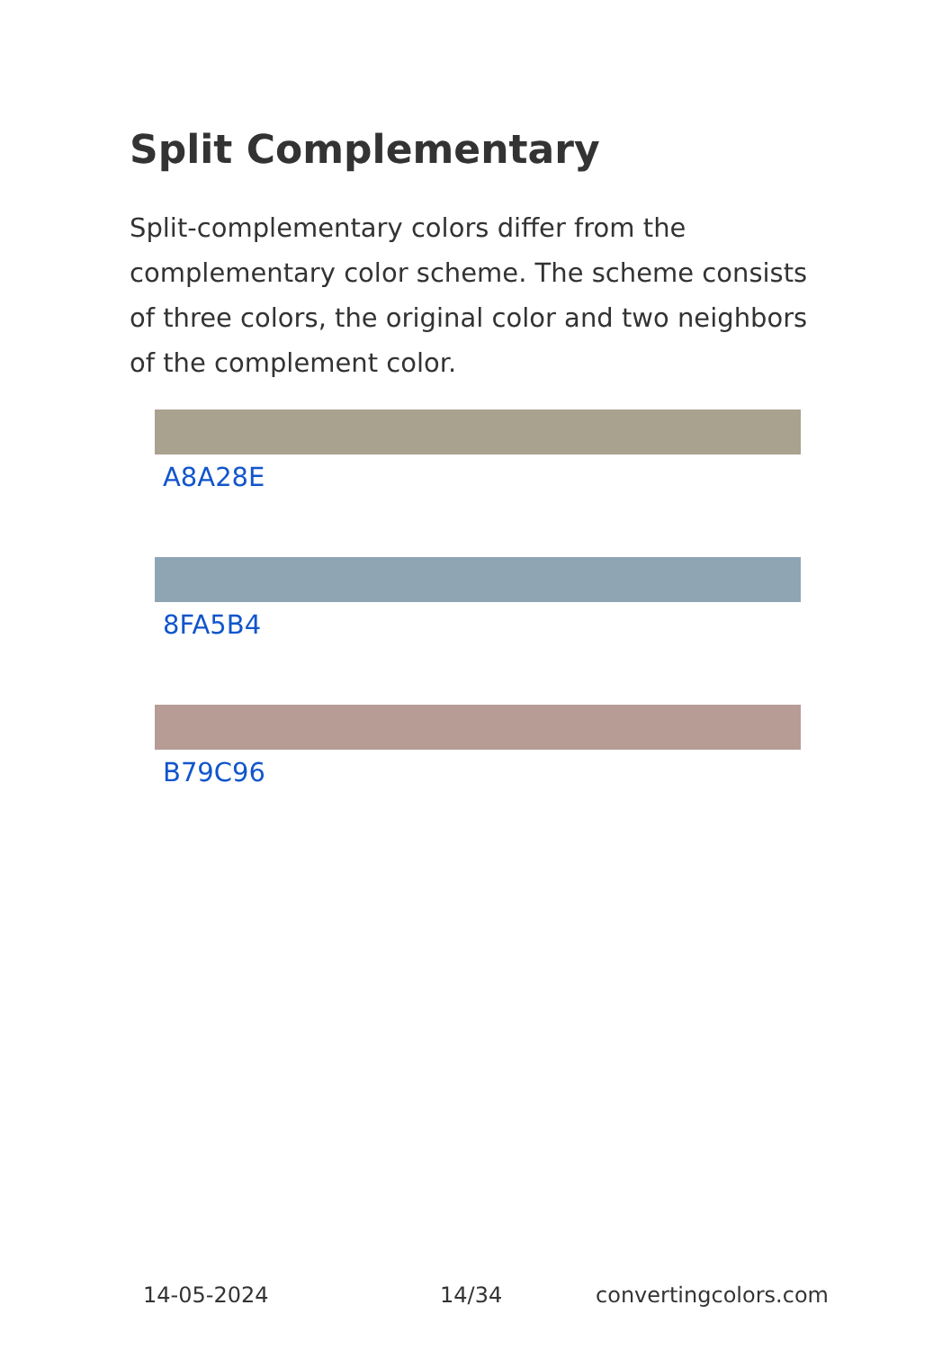Split Complementary
Split-complementary colors differ from the complementary color scheme. The scheme consists of three colors, the original color and two neighbors of the complement color.
A8A28E
8FA5B4
B79C96
14-05-2024 14/34 convertingcolors.com